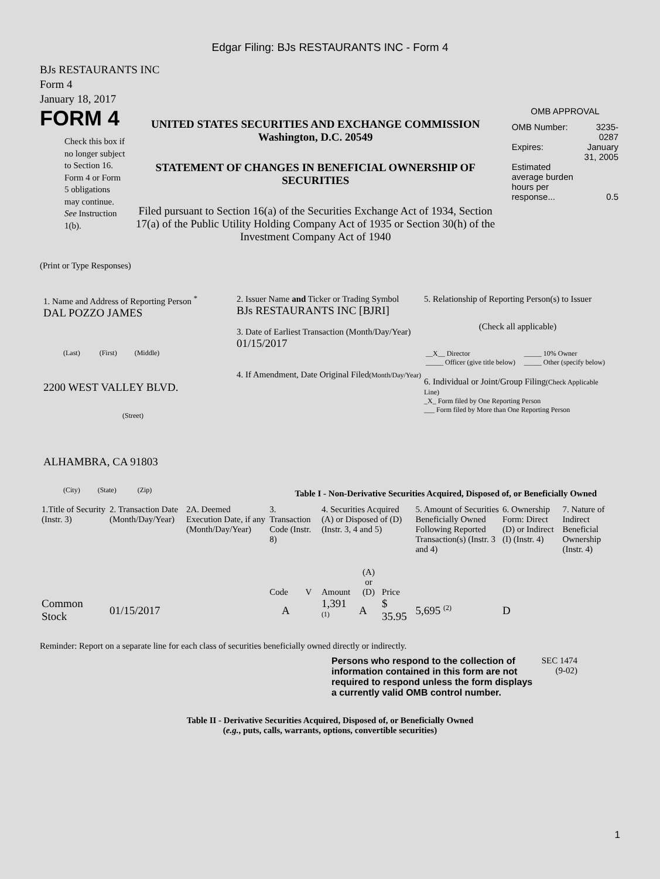Edgar Filing: BJs RESTAURANTS INC - Form 4
BJs RESTAURANTS INC
Form 4
January 18, 2017
FORM 4
Check this box if no longer subject to Section 16. Form 4 or Form 5 obligations may continue. See Instruction 1(b).
UNITED STATES SECURITIES AND EXCHANGE COMMISSION
Washington, D.C. 20549
STATEMENT OF CHANGES IN BENEFICIAL OWNERSHIP OF SECURITIES
Filed pursuant to Section 16(a) of the Securities Exchange Act of 1934, Section 17(a) of the Public Utility Holding Company Act of 1935 or Section 30(h) of the Investment Company Act of 1940
OMB APPROVAL
| OMB Number: | 3235-0287 |
| Expires: | January 31, 2005 |
| Estimated average burden hours per response... | 0.5 |
(Print or Type Responses)
1. Name and Address of Reporting Person <sup>*</sup>
DAL POZZO JAMES
(Last) (First) (Middle)
2200 WEST VALLEY BLVD.
(Street)
ALHAMBRA, CA 91803
(City) (State) (Zip)
2. Issuer Name and Ticker or Trading Symbol
BJs RESTAURANTS INC [BJRI]
3. Date of Earliest Transaction (Month/Day/Year)
01/15/2017
4. If Amendment, Date Original Filed(Month/Day/Year)
5. Relationship of Reporting Person(s) to Issuer
(Check all applicable)
| __X__ Director | _____ 10% Owner |
| _____ Officer (give title below) | _____ Other (specify below) |
6. Individual or Joint/Group Filing(Check Applicable Line)
_X_ Form filed by One Reporting Person
___ Form filed by More than One Reporting Person
Table I - Non-Derivative Securities Acquired, Disposed of, or Beneficially Owned
| 1.Title of Security (Instr. 3) | 2. Transaction Date (Month/Day/Year) | 2A. Deemed Execution Date, if any (Month/Day/Year) | 3. Transaction Code (Instr. 8) | | 4. Securities Acquired (A) or Disposed of (D) (Instr. 3, 4 and 5) | | | 5. Amount of Securities Beneficially Owned Following Reported Transaction(s) (Instr. 3 and 4) | 6. Ownership Form: Direct (D) or Indirect (I) (Instr. 4) | 7. Nature of Indirect Beneficial Ownership (Instr. 4) |
| --- | --- | --- | --- | --- | --- | --- | --- | --- | --- | --- |
| | | | Code | V | Amount | (A) or (D) | Price | | | |
| Common Stock | 01/15/2017 | | A | | 1,391 <sup>(1)</sup> | A | $ 35.95 | 5,695 <sup>(2)</sup> | D | |
Reminder: Report on a separate line for each class of securities beneficially owned directly or indirectly.
Persons who respond to the collection of information contained in this form are not required to respond unless the form displays a currently valid OMB control number.
SEC 1474 (9-02)
Table II - Derivative Securities Acquired, Disposed of, or Beneficially Owned
(e.g., puts, calls, warrants, options, convertible securities)
1